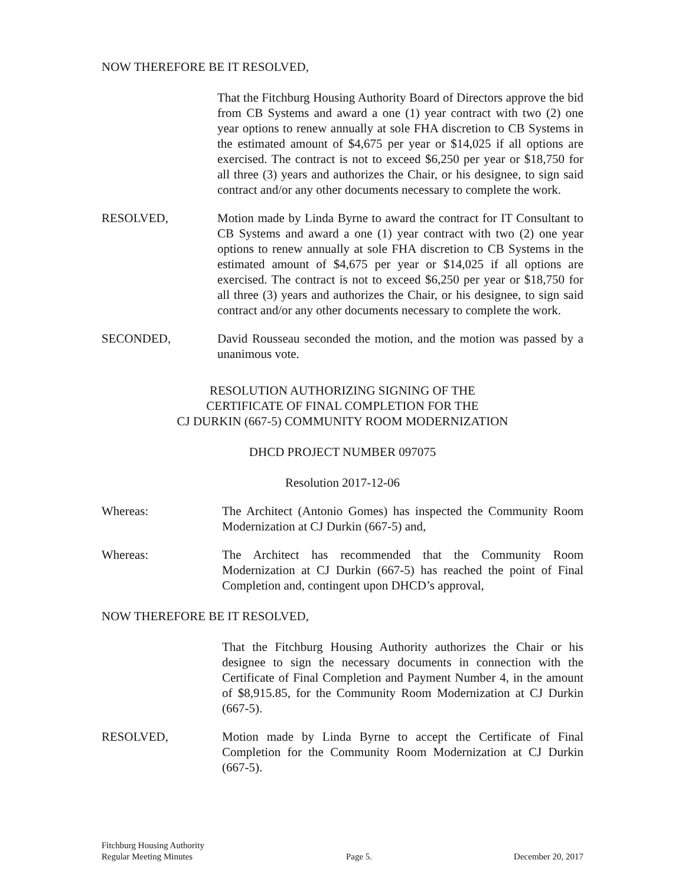NOW THEREFORE BE IT RESOLVED,
That the Fitchburg Housing Authority Board of Directors approve the bid from CB Systems and award a one (1) year contract with two (2) one year options to renew annually at sole FHA discretion to CB Systems in the estimated amount of $4,675 per year or $14,025 if all options are exercised. The contract is not to exceed $6,250 per year or $18,750 for all three (3) years and authorizes the Chair, or his designee, to sign said contract and/or any other documents necessary to complete the work.
RESOLVED, Motion made by Linda Byrne to award the contract for IT Consultant to CB Systems and award a one (1) year contract with two (2) one year options to renew annually at sole FHA discretion to CB Systems in the estimated amount of $4,675 per year or $14,025 if all options are exercised. The contract is not to exceed $6,250 per year or $18,750 for all three (3) years and authorizes the Chair, or his designee, to sign said contract and/or any other documents necessary to complete the work.
SECONDED, David Rousseau seconded the motion, and the motion was passed by a unanimous vote.
RESOLUTION AUTHORIZING SIGNING OF THE
CERTIFICATE OF FINAL COMPLETION FOR THE
CJ DURKIN (667-5) COMMUNITY ROOM MODERNIZATION
DHCD PROJECT NUMBER 097075
Resolution 2017-12-06
Whereas: The Architect (Antonio Gomes) has inspected the Community Room Modernization at CJ Durkin (667-5) and,
Whereas: The Architect has recommended that the Community Room Modernization at CJ Durkin (667-5) has reached the point of Final Completion and, contingent upon DHCD’s approval,
NOW THEREFORE BE IT RESOLVED,
That the Fitchburg Housing Authority authorizes the Chair or his designee to sign the necessary documents in connection with the Certificate of Final Completion and Payment Number 4, in the amount of $8,915.85, for the Community Room Modernization at CJ Durkin (667-5).
RESOLVED, Motion made by Linda Byrne to accept the Certificate of Final Completion for the Community Room Modernization at CJ Durkin (667-5).
Fitchburg Housing Authority
Regular Meeting Minutes
Page 5.
December 20, 2017